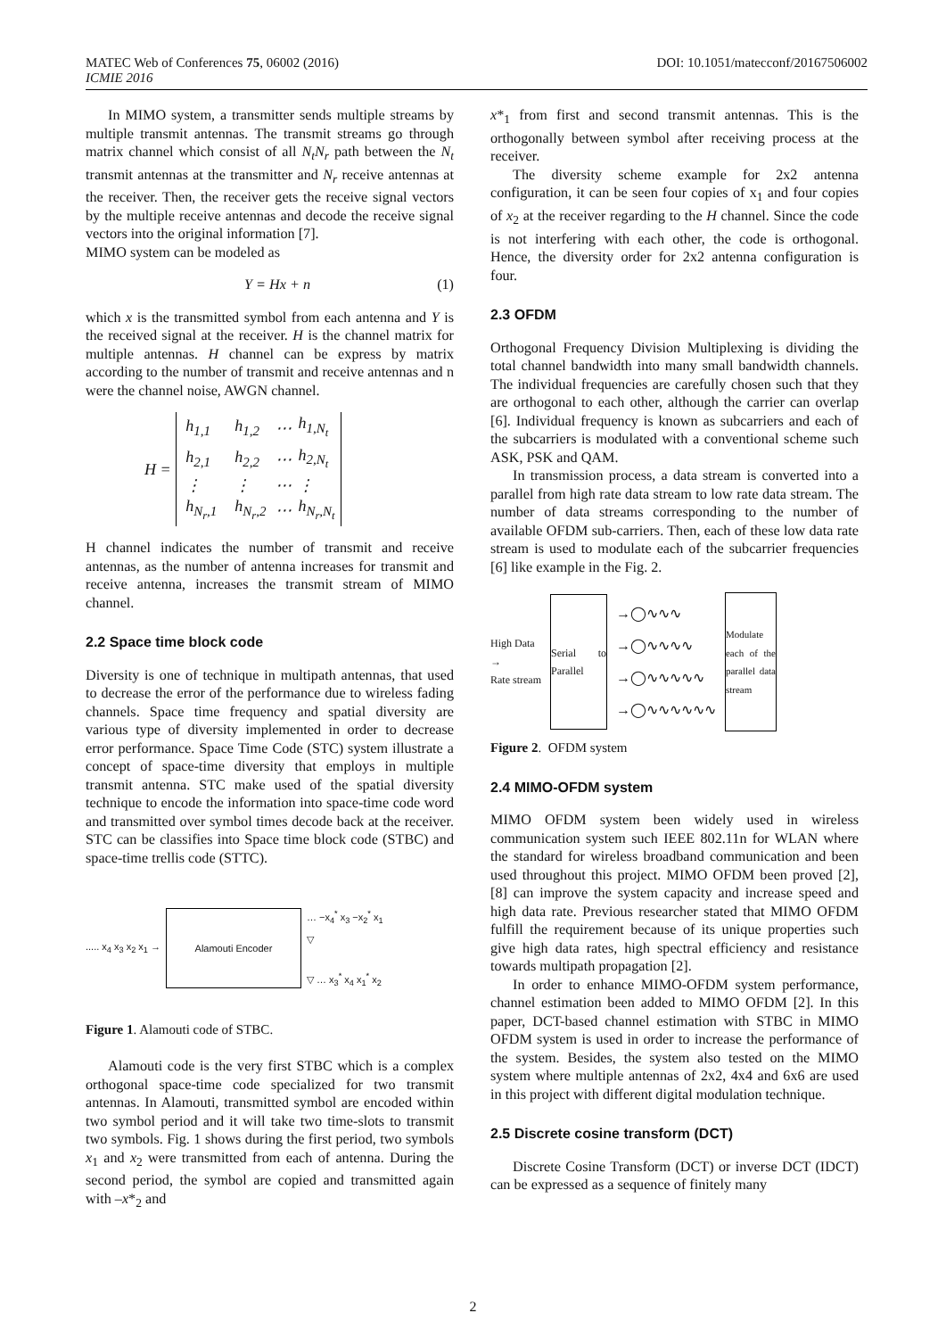MATEC Web of Conferences 75, 06002 (2016)
ICMIE 2016
DOI: 10.1051/matecconf/20167506002
In MIMO system, a transmitter sends multiple streams by multiple transmit antennas. The transmit streams go through matrix channel which consist of all N<sub>t</sub>N<sub>r</sub> path between the N<sub>t</sub> transmit antennas at the transmitter and N<sub>r</sub> receive antennas at the receiver. Then, the receiver gets the receive signal vectors by the multiple receive antennas and decode the receive signal vectors into the original information [7].
MIMO system can be modeled as
Y = Hx + n (1)
which x is the transmitted symbol from each antenna and Y is the received signal at the receiver. H is the channel matrix for multiple antennas. H channel can be express by matrix according to the number of transmit and receive antennas and n were the channel noise, AWGN channel.
| H = | h<sub>1,1</sub> | h<sub>1,2</sub> | ⋯ | h<sub>1,N<sub>t</sub></sub> |
| | h<sub>2,1</sub> | h<sub>2,2</sub> | ⋯ | h<sub>2,N<sub>t</sub></sub> |
| | ⋮ | ⋮ | ⋯ | ⋮ |
| | h<sub>N<sub>r</sub>,1</sub> | h<sub>N<sub>r</sub>,2</sub> | ⋯ | h<sub>N<sub>r</sub>,N<sub>t</sub></sub> |
H channel indicates the number of transmit and receive antennas, as the number of antenna increases for transmit and receive antenna, increases the transmit stream of MIMO channel.
2.2 Space time block code
Diversity is one of technique in multipath antennas, that used to decrease the error of the performance due to wireless fading channels. Space time frequency and spatial diversity are various type of diversity implemented in order to decrease error performance. Space Time Code (STC) system illustrate a concept of space-time diversity that employs in multiple transmit antenna. STC make used of the spatial diversity technique to encode the information into space-time code word and transmitted over symbol times decode back at the receiver. STC can be classifies into Space time block code (STBC) and space-time trellis code (STTC).
..... x<sub>4</sub> x<sub>3</sub> x<sub>2</sub> x<sub>1</sub> →
Alamouti Encoder
… −x<sub>4</sub><sup>*</sup> x<sub>3</sub> −x<sub>2</sub><sup>*</sup> x<sub>1</sub>
▽
▽ … x<sub>3</sub><sup>*</sup> x<sub>4</sub> x<sub>1</sub><sup>*</sup> x<sub>2</sub>
Figure 1. Alamouti code of STBC.
Alamouti code is the very first STBC which is a complex orthogonal space-time code specialized for two transmit antennas. In Alamouti, transmitted symbol are encoded within two symbol period and it will take two time-slots to transmit two symbols. Fig. 1 shows during the first period, two symbols x<sub>1</sub> and x<sub>2</sub> were transmitted from each of antenna. During the second period, the symbol are copied and transmitted again with –x*<sub>2</sub> and
x*<sub>1</sub> from first and second transmit antennas. This is the orthogonally between symbol after receiving process at the receiver.
The diversity scheme example for 2x2 antenna configuration, it can be seen four copies of x<sub>1</sub> and four copies of x<sub>2</sub> at the receiver regarding to the H channel. Since the code is not interfering with each other, the code is orthogonal. Hence, the diversity order for 2x2 antenna configuration is four.
2.3 OFDM
Orthogonal Frequency Division Multiplexing is dividing the total channel bandwidth into many small bandwidth channels. The individual frequencies are carefully chosen such that they are orthogonal to each other, although the carrier can overlap [6]. Individual frequency is known as subcarriers and each of the subcarriers is modulated with a conventional scheme such ASK, PSK and QAM.
In transmission process, a data stream is converted into a parallel from high rate data stream to low rate data stream. The number of data streams corresponding to the number of available OFDM sub-carriers. Then, each of these low data rate stream is used to modulate each of the subcarrier frequencies [6] like example in the Fig. 2.
High Data
→
Rate stream
Serial to Parallel
→◯∿∿∿
→◯∿∿∿∿
→◯∿∿∿∿∿
→◯∿∿∿∿∿∿
Modulate each of the parallel data stream
Figure 2. OFDM system
2.4 MIMO-OFDM system
MIMO OFDM system been widely used in wireless communication system such IEEE 802.11n for WLAN where the standard for wireless broadband communication and been used throughout this project. MIMO OFDM been proved [2], [8] can improve the system capacity and increase speed and high data rate. Previous researcher stated that MIMO OFDM fulfill the requirement because of its unique properties such give high data rates, high spectral efficiency and resistance towards multipath propagation [2].
In order to enhance MIMO-OFDM system performance, channel estimation been added to MIMO OFDM [2]. In this paper, DCT-based channel estimation with STBC in MIMO OFDM system is used in order to increase the performance of the system. Besides, the system also tested on the MIMO system where multiple antennas of 2x2, 4x4 and 6x6 are used in this project with different digital modulation technique.
2.5 Discrete cosine transform (DCT)
Discrete Cosine Transform (DCT) or inverse DCT (IDCT) can be expressed as a sequence of finitely many
2